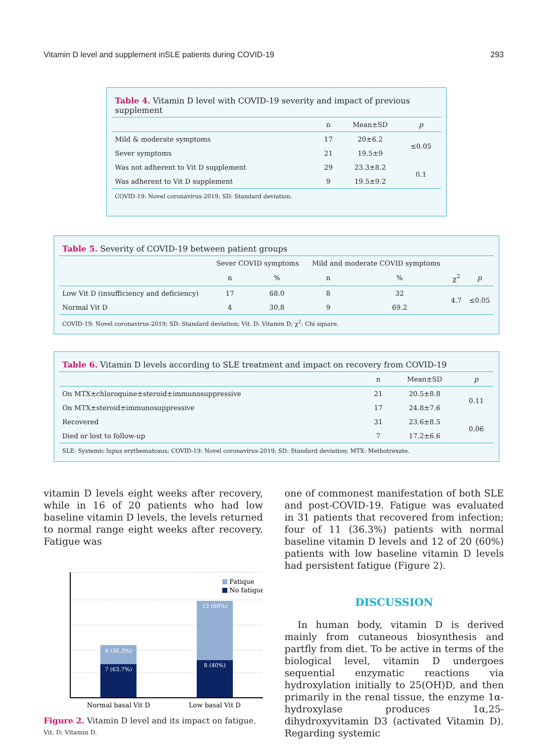Vitamin D level and supplement inSLE patients during COVID-19 293
Table 4. Vitamin D level with COVID-19 severity and impact of previous supplement
| | n | Mean±SD | p |
| --- | --- | --- | --- |
| Mild & moderate symptoms | 17 | 20±6.2 | ≤0.05 |
| Sever symptoms | 21 | 19.5±9 | |
| Was not adherent to Vit D supplement | 29 | 23.3±8.2 | 0.1 |
| Was adherent to Vit D supplement | 9 | 19.5±9.2 | |
COVID-19: Novel coronavirus-2019; SD: Standard deviation.
Table 5. Severity of COVID-19 between patient groups
| | Sever COVID symptoms | | Mild and moderate COVID symptoms | | | |
| --- | --- | --- | --- | --- | --- | --- |
| | n | % | n | % | χ<sup>2</sup> | p |
| Low Vit D (insufficiency and deficiency) | 17 | 68.0 | 8 | 32 | 4.7 | ≤0.05 |
| Normal Vit D | 4 | 30.8 | 9 | 69.2 | | |
COVID-19: Novel coronavirus-2019; SD: Standard deviation; Vit. D: Vitamin D; χ<sup>2</sup>: Chi square.
Table 6. Vitamin D levels according to SLE treatment and impact on recovery from COVID-19
| | n | Mean±SD | p |
| --- | --- | --- | --- |
| On MTX±chloroquine±steroid±immunosuppressive | 21 | 20.5±8.8 | 0.11 |
| On MTX±steroid±immunosuppressive | 17 | 24.8±7.6 | |
| Recovered | 31 | 23.6±8.5 | 0.06 |
| Died or lost to follow-up | 7 | 17.2±6.6 | |
SLE: Systemic lupus erythematosus; COVID-19: Novel coronavirus-2019; SD: Standard deviation; MTX: Methotrexate.
vitamin D levels eight weeks after recovery, while in 16 of 20 patients who had low baseline vitamin D levels, the levels returned to normal range eight weeks after recovery. Fatigue was
4 (36.3%)
7 (63.7%)
12 (60%)
8 (40%)
Fatique
No fatique
Normal basal Vit D
Low basal Vit D
Figure 2. Vitamin D level and its impact on fatigue.
Vit. D: Vitamin D.
one of commonest manifestation of both SLE and post-COVID-19. Fatigue was evaluated in 31 patients that recovered from infection; four of 11 (36.3%) patients with normal baseline vitamin D levels and 12 of 20 (60%) patients with low baseline vitamin D levels had persistent fatigue (Figure 2).
DISCUSSION
In human body, vitamin D is derived mainly from cutaneous biosynthesis and partfly from diet. To be active in terms of the biological level, vitamin D undergoes sequential enzymatic reactions via hydroxylation initially to 25(OH)D, and then primarily in the renal tissue, the enzyme 1α-hydroxylase produces 1α,25-dihydroxyvitamin D3 (activated Vitamin D). Regarding systemic